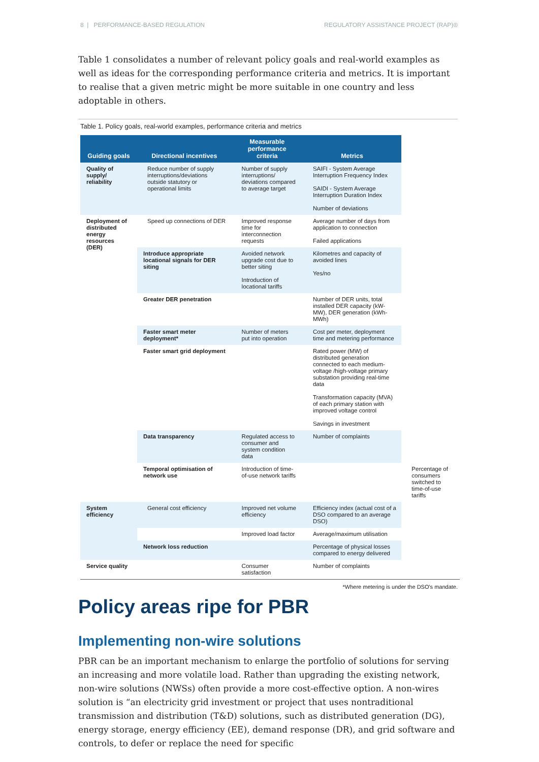8 | PERFORMANCE-BASED REGULATION REGULATORY ASSISTANCE PROJECT (RAP)®
Table 1 consolidates a number of relevant policy goals and real-world examples as well as ideas for the corresponding performance criteria and metrics. It is important to realise that a given metric might be more suitable in one country and less adoptable in others.
Table 1. Policy goals, real-world examples, performance criteria and metrics
| Guiding goals | Directional incentives | Measurable performance criteria | Metrics | |
| --- | --- | --- | --- | --- |
| Quality of supply/ reliability | Reduce number of supply interruptions/deviations outside statutory or operational limits | Number of supply interruptions/ deviations compared to average target | SAIFI - System Average Interruption Frequency Index SAIDI - System Average Interruption Duration Index Number of deviations | |
| Deployment of distributed energy resources (DER) | Speed up connections of DER | Improved response time for interconnection requests | Average number of days from application to connection Failed applications | |
| | Introduce appropriate locational signals for DER siting | Avoided network upgrade cost due to better siting Introduction of locational tariffs | Kilometres and capacity of avoided lines Yes/no | |
| | Greater DER penetration | | Number of DER units, total installed DER capacity (kW-MW), DER generation (kWh-MWh) | |
| | Faster smart meter deployment* | Number of meters put into operation | Cost per meter, deployment time and metering performance | |
| | Faster smart grid deployment | | Rated power (MW) of distributed generation connected to each medium-voltage /high-voltage primary substation providing real-time data Transformation capacity (MVA) of each primary station with improved voltage control Savings in investment | |
| | Data transparency | Regulated access to consumer and system condition data | Number of complaints | |
| | Temporal optimisation of network use | Introduction of time-of-use network tariffs | | Percentage of consumers switched to time-of-use tariffs |
| System efficiency | General cost efficiency | Improved net volume efficiency | Efficiency index (actual cost of a DSO compared to an average DSO) | |
| | | Improved load factor | Average/maximum utilisation | |
| | Network loss reduction | | Percentage of physical losses compared to energy delivered | |
| Service quality | | Consumer satisfaction | Number of complaints | |
*Where metering is under the DSO's mandate.
Policy areas ripe for PBR
Implementing non-wire solutions
PBR can be an important mechanism to enlarge the portfolio of solutions for serving an increasing and more volatile load. Rather than upgrading the existing network, non-wire solutions (NWSs) often provide a more cost-effective option. A non-wires solution is “an electricity grid investment or project that uses nontraditional transmission and distribution (T&D) solutions, such as distributed generation (DG), energy storage, energy efficiency (EE), demand response (DR), and grid software and controls, to defer or replace the need for specific